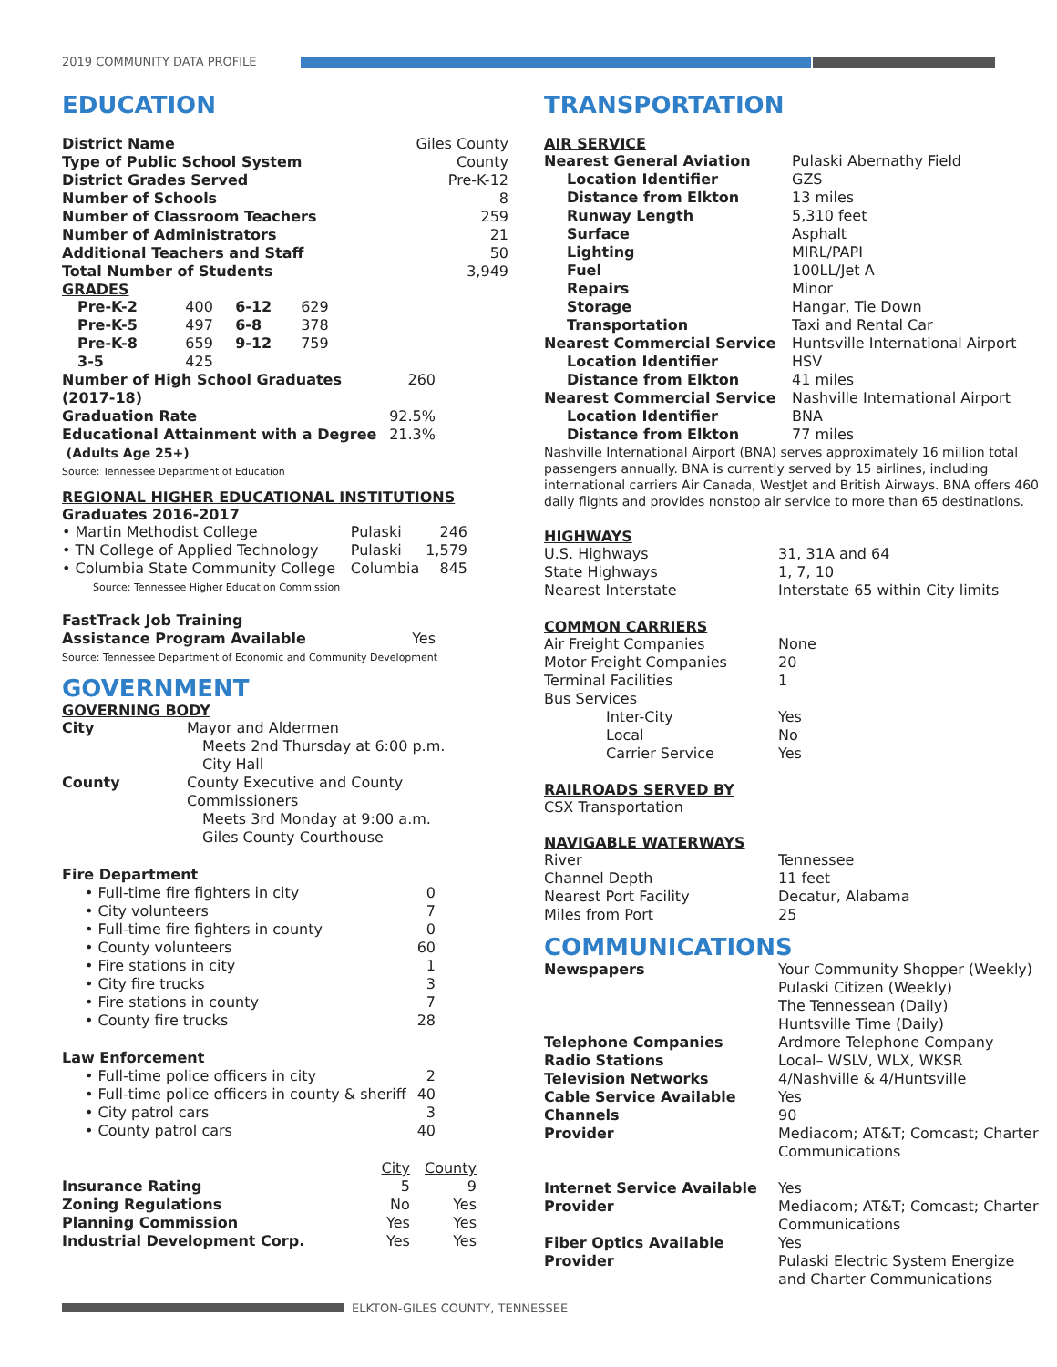2019 COMMUNITY DATA PROFILE
EDUCATION
| District Name | Giles County |
| Type of Public School System | County |
| District Grades Served | Pre-K-12 |
| Number of Schools | 8 |
| Number of Classroom Teachers | 259 |
| Number of Administrators | 21 |
| Additional Teachers and Staff | 50 |
| Total Number of Students | 3,949 |
GRADES
| Pre-K-2 | 400 | 6-12 | 629 |
| Pre-K-5 | 497 | 6-8 | 378 |
| Pre-K-8 | 659 | 9-12 | 759 |
| 3-5 | 425 | | |
| Number of High School Graduates (2017-18) | 260 |
| Graduation Rate | 92.5% |
| Educational Attainment with a Degree (Adults Age 25+) | 21.3% |
Source: Tennessee Department of Education
REGIONAL HIGHER EDUCATIONAL INSTITUTIONS
Graduates 2016-2017
| • Martin Methodist College | Pulaski | 246 |
| • TN College of Applied Technology | Pulaski | 1,579 |
| • Columbia State Community College | Columbia | 845 |
Source: Tennessee Higher Education Commission
| FastTrack Job Training Assistance Program Available | Yes |
Source: Tennessee Department of Economic and Community Development
GOVERNMENT
GOVERNING BODY
| City | Mayor and Aldermen Meets 2nd Thursday at 6:00 p.m. City Hall |
| County | County Executive and County Commissioners Meets 3rd Monday at 9:00 a.m. Giles County Courthouse |
| Fire Department | |
| • Full-time fire fighters in city | 0 |
| • City volunteers | 7 |
| • Full-time fire fighters in county | 0 |
| • County volunteers | 60 |
| • Fire stations in city | 1 |
| • City fire trucks | 3 |
| • Fire stations in county | 7 |
| • County fire trucks | 28 |
| Law Enforcement | |
| • Full-time police officers in city | 2 |
| • Full-time police officers in county & sheriff | 40 |
| • City patrol cars | 3 |
| • County patrol cars | 40 |
| | City | County |
| --- | --- | --- |
| Insurance Rating | 5 | 9 |
| Zoning Regulations | No | Yes |
| Planning Commission | Yes | Yes |
| Industrial Development Corp. | Yes | Yes |
TRANSPORTATION
AIR SERVICE
| Nearest General Aviation | Pulaski Abernathy Field |
| Location Identifier | GZS |
| Distance from Elkton | 13 miles |
| Runway Length | 5,310 feet |
| Surface | Asphalt |
| Lighting | MIRL/PAPI |
| Fuel | 100LL/Jet A |
| Repairs | Minor |
| Storage | Hangar, Tie Down |
| Transportation | Taxi and Rental Car |
| Nearest Commercial Service | Huntsville International Airport |
| Location Identifier | HSV |
| Distance from Elkton | 41 miles |
| Nearest Commercial Service | Nashville International Airport |
| Location Identifier | BNA |
| Distance from Elkton | 77 miles |
Nashville International Airport (BNA) serves approximately 16 million total passengers annually. BNA is currently served by 15 airlines, including international carriers Air Canada, WestJet and British Airways. BNA offers 460 daily flights and provides nonstop air service to more than 65 destinations.
HIGHWAYS
| U.S. Highways | 31, 31A and 64 |
| State Highways | 1, 7, 10 |
| Nearest Interstate | Interstate 65 within City limits |
COMMON CARRIERS
| Air Freight Companies | None |
| Motor Freight Companies | 20 |
| Terminal Facilities | 1 |
| Bus Services | |
| Inter-City | Yes |
| Local | No |
| Carrier Service | Yes |
RAILROADS SERVED BY
CSX Transportation
NAVIGABLE WATERWAYS
| River | Tennessee |
| Channel Depth | 11 feet |
| Nearest Port Facility | Decatur, Alabama |
| Miles from Port | 25 |
COMMUNICATIONS
| Newspapers | Your Community Shopper (Weekly) Pulaski Citizen (Weekly) The Tennessean (Daily) Huntsville Time (Daily) |
| Telephone Companies | Ardmore Telephone Company |
| Radio Stations | Local– WSLV, WLX, WKSR |
| Television Networks | 4/Nashville & 4/Huntsville |
| Cable Service Available | Yes |
| Channels | 90 |
| Provider | Mediacom; AT&T; Comcast; Charter Communications |
| Internet Service Available | Yes |
| Provider | Mediacom; AT&T; Comcast; Charter Communications |
| Fiber Optics Available | Yes |
| Provider | Pulaski Electric System Energize and Charter Communications |
ELKTON-GILES COUNTY, TENNESSEE